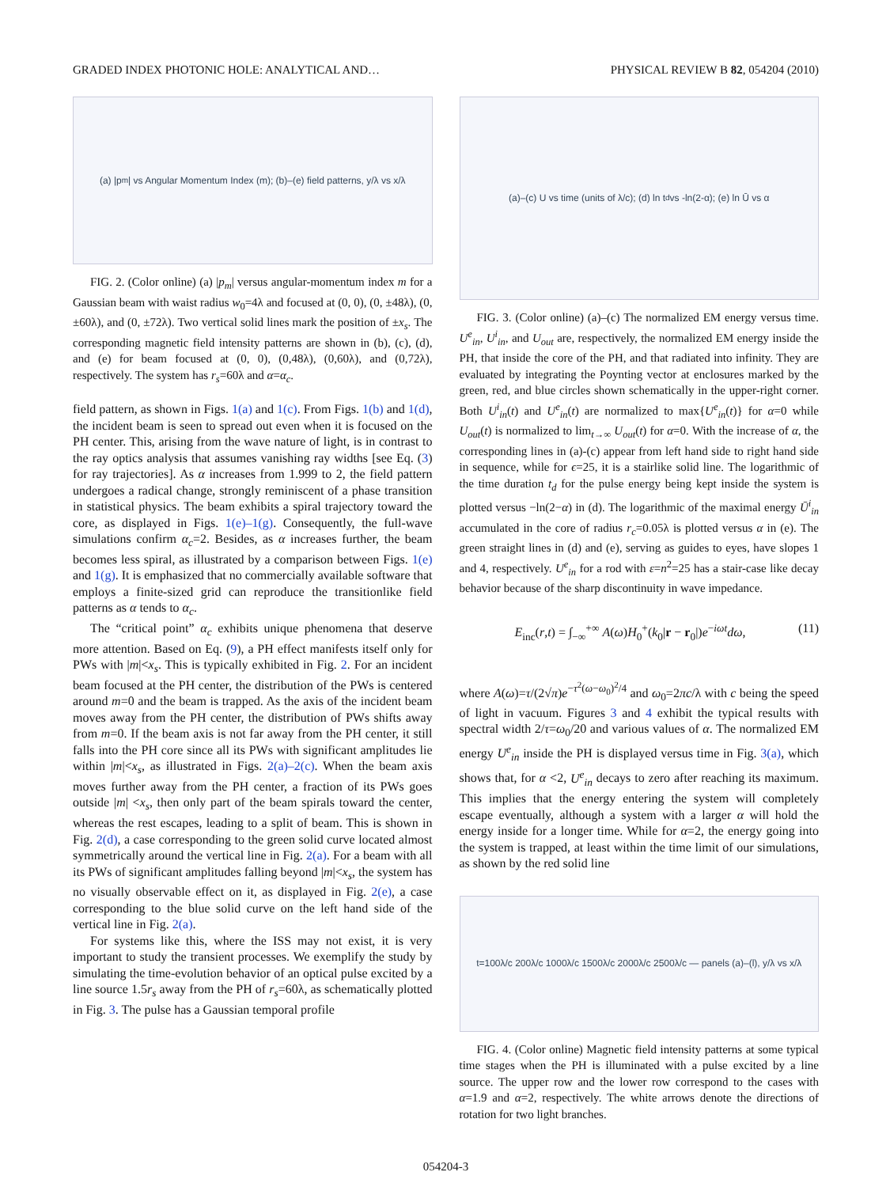GRADED INDEX PHOTONIC HOLE: ANALYTICAL AND… PHYSICAL REVIEW B 82, 054204 (2010)
(a) |p<sub>m</sub>| vs Angular Momentum Index (m); (b)–(e) field patterns, y/λ vs x/λ
FIG. 2. (Color online) (a) |p<sub>m</sub>| versus angular-momentum index m for a Gaussian beam with waist radius w<sub>0</sub>=4λ and focused at (0, 0), (0, ±48λ), (0, ±60λ), and (0, ±72λ). Two vertical solid lines mark the position of ±x<sub>s</sub>. The corresponding magnetic field intensity patterns are shown in (b), (c), (d), and (e) for beam focused at (0, 0), (0,48λ), (0,60λ), and (0,72λ), respectively. The system has r<sub>s</sub>=60λ and α=α<sub>c</sub>.
field pattern, as shown in Figs. 1(a) and 1(c). From Figs. 1(b) and 1(d), the incident beam is seen to spread out even when it is focused on the PH center. This, arising from the wave nature of light, is in contrast to the ray optics analysis that assumes vanishing ray widths [see Eq. (3) for ray trajectories]. As α increases from 1.999 to 2, the field pattern undergoes a radical change, strongly reminiscent of a phase transition in statistical physics. The beam exhibits a spiral trajectory toward the core, as displayed in Figs. 1(e)–1(g). Consequently, the full-wave simulations confirm α<sub>c</sub>=2. Besides, as α increases further, the beam becomes less spiral, as illustrated by a comparison between Figs. 1(e) and 1(g). It is emphasized that no commercially available software that employs a finite-sized grid can reproduce the transitionlike field patterns as α tends to α<sub>c</sub>.
The “critical point” α<sub>c</sub> exhibits unique phenomena that deserve more attention. Based on Eq. (9), a PH effect manifests itself only for PWs with |m|<x<sub>s</sub>. This is typically exhibited in Fig. 2. For an incident beam focused at the PH center, the distribution of the PWs is centered around m=0 and the beam is trapped. As the axis of the incident beam moves away from the PH center, the distribution of PWs shifts away from m=0. If the beam axis is not far away from the PH center, it still falls into the PH core since all its PWs with significant amplitudes lie within |m|<x<sub>s</sub>, as illustrated in Figs. 2(a)–2(c). When the beam axis moves further away from the PH center, a fraction of its PWs goes outside |m| <x<sub>s</sub>, then only part of the beam spirals toward the center, whereas the rest escapes, leading to a split of beam. This is shown in Fig. 2(d), a case corresponding to the green solid curve located almost symmetrically around the vertical line in Fig. 2(a). For a beam with all its PWs of significant amplitudes falling beyond |m|<x<sub>s</sub>, the system has no visually observable effect on it, as displayed in Fig. 2(e), a case corresponding to the blue solid curve on the left hand side of the vertical line in Fig. 2(a).
For systems like this, where the ISS may not exist, it is very important to study the transient processes. We exemplify the study by simulating the time-evolution behavior of an optical pulse excited by a line source 1.5r<sub>s</sub> away from the PH of r<sub>s</sub>=60λ, as schematically plotted in Fig. 3. The pulse has a Gaussian temporal profile
(a)–(c) U vs time (units of λ/c); (d) ln t<sub>d</sub> vs -ln(2-α); (e) ln Ū vs α
FIG. 3. (Color online) (a)–(c) The normalized EM energy versus time. U<sup>e</sup><sub>in</sub>, U<sup>i</sup><sub>in</sub>, and U<sub>out</sub> are, respectively, the normalized EM energy inside the PH, that inside the core of the PH, and that radiated into infinity. They are evaluated by integrating the Poynting vector at enclosures marked by the green, red, and blue circles shown schematically in the upper-right corner. Both U<sup>i</sup><sub>in</sub>(t) and U<sup>e</sup><sub>in</sub>(t) are normalized to max{U<sup>e</sup><sub>in</sub>(t)} for α=0 while U<sub>out</sub>(t) is normalized to lim<sub>t→∞</sub> U<sub>out</sub>(t) for α=0. With the increase of α, the corresponding lines in (a)-(c) appear from left hand side to right hand side in sequence, while for ϵ=25, it is a stairlike solid line. The logarithmic of the time duration t<sub>d</sub> for the pulse energy being kept inside the system is plotted versus −ln(2−α) in (d). The logarithmic of the maximal energy Ū<sup>i</sup><sub>in</sub> accumulated in the core of radius r<sub>c</sub>=0.05λ is plotted versus α in (e). The green straight lines in (d) and (e), serving as guides to eyes, have slopes 1 and 4, respectively. U<sup>e</sup><sub>in</sub> for a rod with ε=n<sup>2</sup>=25 has a stair-case like decay behavior because of the sharp discontinuity in wave impedance.
E<sub>inc</sub>(r,t) = ∫<sub>−∞</sub><sup>+∞</sup> A(ω)H<sub>0</sub><sup>+</sup>(k<sub>0</sub>|r − r<sub>0</sub>|)e<sup>−iωt</sup>dω, (11)
where A(ω)=τ/(2√π)e<sup>−τ<sup>2</sup>(ω−ω<sub>0</sub>)<sup>2</sup>/4</sup> and ω<sub>0</sub>=2πc/λ with c being the speed of light in vacuum. Figures 3 and 4 exhibit the typical results with spectral width 2/τ=ω<sub>0</sub>/20 and various values of α. The normalized EM energy U<sup>e</sup><sub>in</sub> inside the PH is displayed versus time in Fig. 3(a), which shows that, for α <2, U<sup>e</sup><sub>in</sub> decays to zero after reaching its maximum. This implies that the energy entering the system will completely escape eventually, although a system with a larger α will hold the energy inside for a longer time. While for α=2, the energy going into the system is trapped, at least within the time limit of our simulations, as shown by the red solid line
t=100λ/c 200λ/c 1000λ/c 1500λ/c 2000λ/c 2500λ/c — panels (a)–(l), y/λ vs x/λ
FIG. 4. (Color online) Magnetic field intensity patterns at some typical time stages when the PH is illuminated with a pulse excited by a line source. The upper row and the lower row correspond to the cases with α=1.9 and α=2, respectively. The white arrows denote the directions of rotation for two light branches.
054204-3